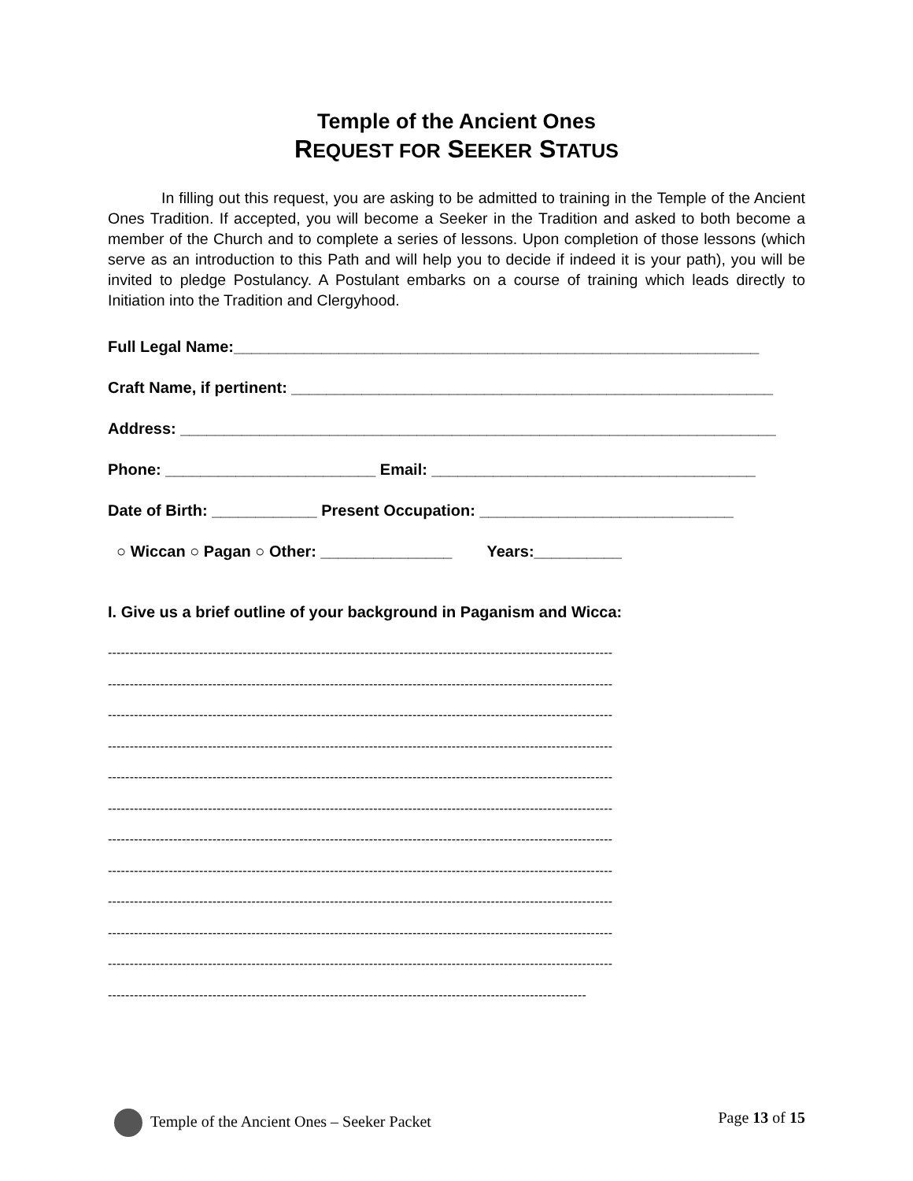Temple of the Ancient Ones
REQUEST FOR SEEKER STATUS
In filling out this request, you are asking to be admitted to training in the Temple of the Ancient Ones Tradition. If accepted, you will become a Seeker in the Tradition and asked to both become a member of the Church and to complete a series of lessons. Upon completion of those lessons (which serve as an introduction to this Path and will help you to decide if indeed it is your path), you will be invited to pledge Postulancy. A Postulant embarks on a course of training which leads directly to Initiation into the Tradition and Clergyhood.
Full Legal Name:____________________________________________________________
Craft Name, if pertinent: _______________________________________________________
Address: ____________________________________________________________________
Phone: ________________________ Email: _____________________________________
Date of Birth: ____________ Present Occupation: _____________________________
○ Wiccan ○ Pagan ○ Other: _______________ Years:__________
I. Give us a brief outline of your background in Paganism and Wicca:
--------------------------------------------------------------------------------------------------------------------
--------------------------------------------------------------------------------------------------------------------
--------------------------------------------------------------------------------------------------------------------
--------------------------------------------------------------------------------------------------------------------
--------------------------------------------------------------------------------------------------------------------
--------------------------------------------------------------------------------------------------------------------
--------------------------------------------------------------------------------------------------------------------
--------------------------------------------------------------------------------------------------------------------
--------------------------------------------------------------------------------------------------------------------
--------------------------------------------------------------------------------------------------------------------
--------------------------------------------------------------------------------------------------------------------
--------------------------------------------------------------------------------------------------------------
Temple of the Ancient Ones – Seeker Packet Page 13 of 15